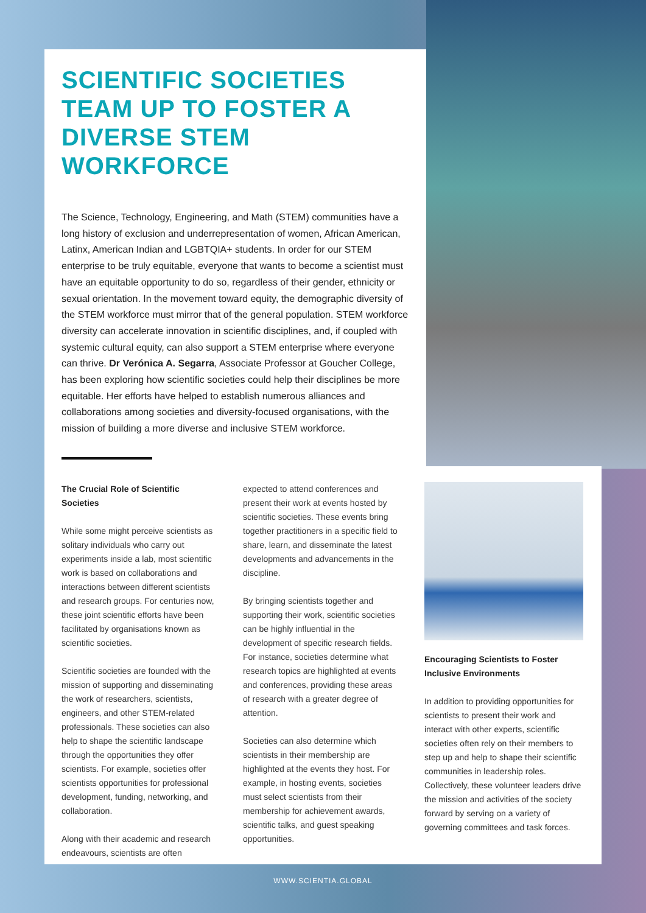SCIENTIFIC SOCIETIES TEAM UP TO FOSTER A DIVERSE STEM WORKFORCE
The Science, Technology, Engineering, and Math (STEM) communities have a long history of exclusion and underrepresentation of women, African American, Latinx, American Indian and LGBTQIA+ students. In order for our STEM enterprise to be truly equitable, everyone that wants to become a scientist must have an equitable opportunity to do so, regardless of their gender, ethnicity or sexual orientation. In the movement toward equity, the demographic diversity of the STEM workforce must mirror that of the general population. STEM workforce diversity can accelerate innovation in scientific disciplines, and, if coupled with systemic cultural equity, can also support a STEM enterprise where everyone can thrive. Dr Verónica A. Segarra, Associate Professor at Goucher College, has been exploring how scientific societies could help their disciplines be more equitable. Her efforts have helped to establish numerous alliances and collaborations among societies and diversity-focused organisations, with the mission of building a more diverse and inclusive STEM workforce.
The Crucial Role of Scientific Societies
While some might perceive scientists as solitary individuals who carry out experiments inside a lab, most scientific work is based on collaborations and interactions between different scientists and research groups. For centuries now, these joint scientific efforts have been facilitated by organisations known as scientific societies.
Scientific societies are founded with the mission of supporting and disseminating the work of researchers, scientists, engineers, and other STEM-related professionals. These societies can also help to shape the scientific landscape through the opportunities they offer scientists. For example, societies offer scientists opportunities for professional development, funding, networking, and collaboration.
Along with their academic and research endeavours, scientists are often
expected to attend conferences and present their work at events hosted by scientific societies. These events bring together practitioners in a specific field to share, learn, and disseminate the latest developments and advancements in the discipline.
By bringing scientists together and supporting their work, scientific societies can be highly influential in the development of specific research fields. For instance, societies determine what research topics are highlighted at events and conferences, providing these areas of research with a greater degree of attention.
Societies can also determine which scientists in their membership are highlighted at the events they host. For example, in hosting events, societies must select scientists from their membership for achievement awards, scientific talks, and guest speaking opportunities.
Encouraging Scientists to Foster Inclusive Environments
In addition to providing opportunities for scientists to present their work and interact with other experts, scientific societies often rely on their members to step up and help to shape their scientific communities in leadership roles. Collectively, these volunteer leaders drive the mission and activities of the society forward by serving on a variety of governing committees and task forces.
WWW.SCIENTIA.GLOBAL